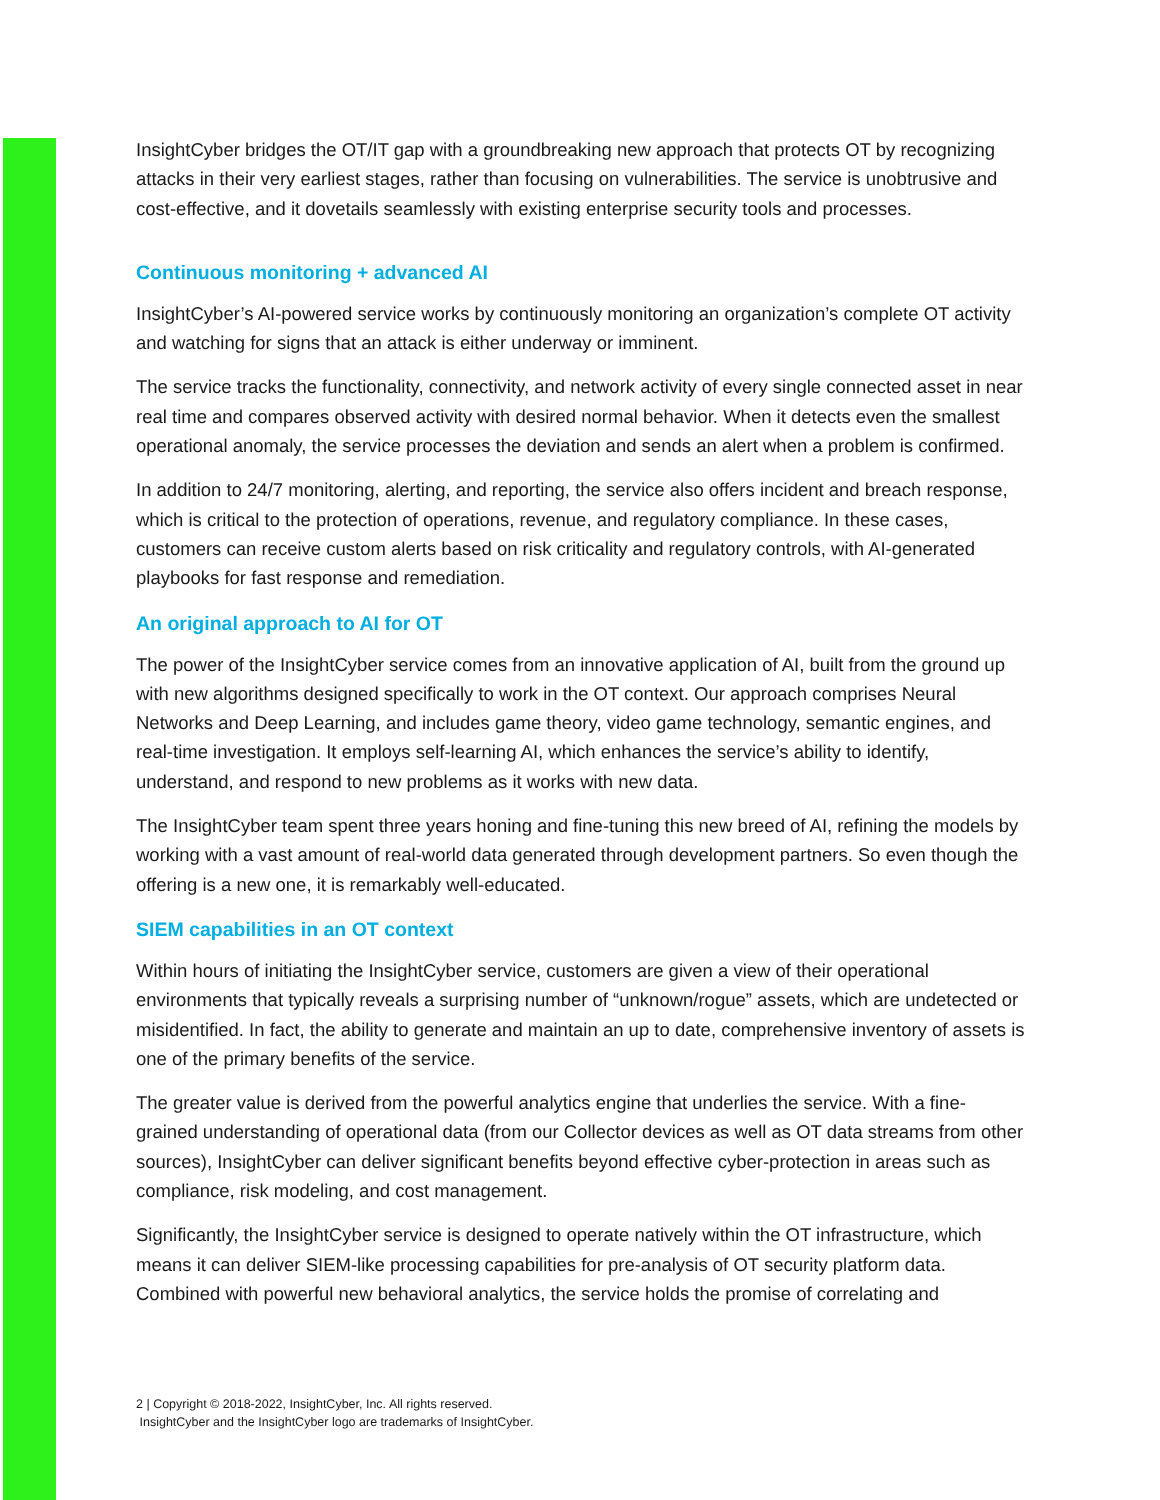InsightCyber bridges the OT/IT gap with a groundbreaking new approach that protects OT by recognizing attacks in their very earliest stages, rather than focusing on vulnerabilities. The service is unobtrusive and cost-effective, and it dovetails seamlessly with existing enterprise security tools and processes.
Continuous monitoring + advanced AI
InsightCyber’s AI-powered service works by continuously monitoring an organization’s complete OT activity and watching for signs that an attack is either underway or imminent.
The service tracks the functionality, connectivity, and network activity of every single connected asset in near real time and compares observed activity with desired normal behavior. When it detects even the smallest operational anomaly, the service processes the deviation and sends an alert when a problem is confirmed.
In addition to 24/7 monitoring, alerting, and reporting, the service also offers incident and breach response, which is critical to the protection of operations, revenue, and regulatory compliance. In these cases, customers can receive custom alerts based on risk criticality and regulatory controls, with AI-generated playbooks for fast response and remediation.
An original approach to AI for OT
The power of the InsightCyber service comes from an innovative application of AI, built from the ground up with new algorithms designed specifically to work in the OT context. Our approach comprises Neural Networks and Deep Learning, and includes game theory, video game technology, semantic engines, and real-time investigation. It employs self-learning AI, which enhances the service’s ability to identify, understand, and respond to new problems as it works with new data.
The InsightCyber team spent three years honing and fine-tuning this new breed of AI, refining the models by working with a vast amount of real-world data generated through development partners. So even though the offering is a new one, it is remarkably well-educated.
SIEM capabilities in an OT context
Within hours of initiating the InsightCyber service, customers are given a view of their operational environments that typically reveals a surprising number of “unknown/rogue” assets, which are undetected or misidentified. In fact, the ability to generate and maintain an up to date, comprehensive inventory of assets is one of the primary benefits of the service.
The greater value is derived from the powerful analytics engine that underlies the service. With a fine-grained understanding of operational data (from our Collector devices as well as OT data streams from other sources), InsightCyber can deliver significant benefits beyond effective cyber-protection in areas such as compliance, risk modeling, and cost management.
Significantly, the InsightCyber service is designed to operate natively within the OT infrastructure, which means it can deliver SIEM-like processing capabilities for pre-analysis of OT security platform data. Combined with powerful new behavioral analytics, the service holds the promise of correlating and
2 | Copyright © 2018-2022, InsightCyber, Inc. All rights reserved.
InsightCyber and the InsightCyber logo are trademarks of InsightCyber.